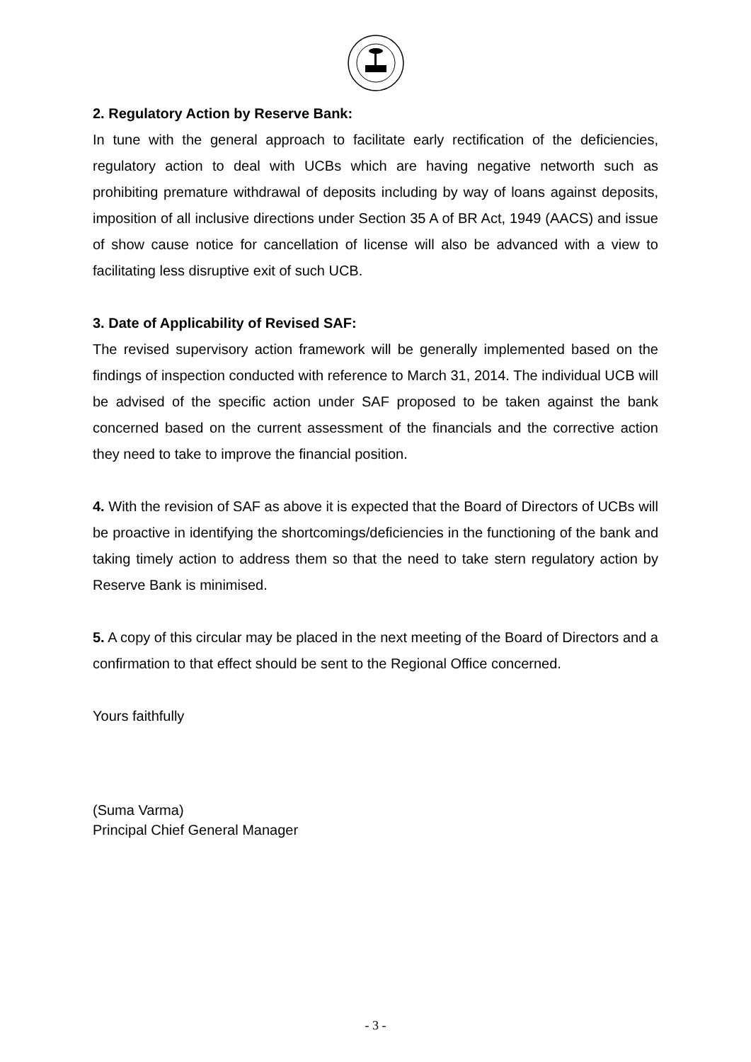2. Regulatory Action by Reserve Bank:
In tune with the general approach to facilitate early rectification of the deficiencies, regulatory action to deal with UCBs which are having negative networth such as prohibiting premature withdrawal of deposits including by way of loans against deposits, imposition of all inclusive directions under Section 35 A of BR Act, 1949 (AACS) and issue of show cause notice for cancellation of license will also be advanced with a view to facilitating less disruptive exit of such UCB.
3. Date of Applicability of Revised SAF:
The revised supervisory action framework will be generally implemented based on the findings of inspection conducted with reference to March 31, 2014. The individual UCB will be advised of the specific action under SAF proposed to be taken against the bank concerned based on the current assessment of the financials and the corrective action they need to take to improve the financial position.
4. With the revision of SAF as above it is expected that the Board of Directors of UCBs will be proactive in identifying the shortcomings/deficiencies in the functioning of the bank and taking timely action to address them so that the need to take stern regulatory action by Reserve Bank is minimised.
5. A copy of this circular may be placed in the next meeting of the Board of Directors and a confirmation to that effect should be sent to the Regional Office concerned.
Yours faithfully
(Suma Varma)
Principal Chief General Manager
- 3 -